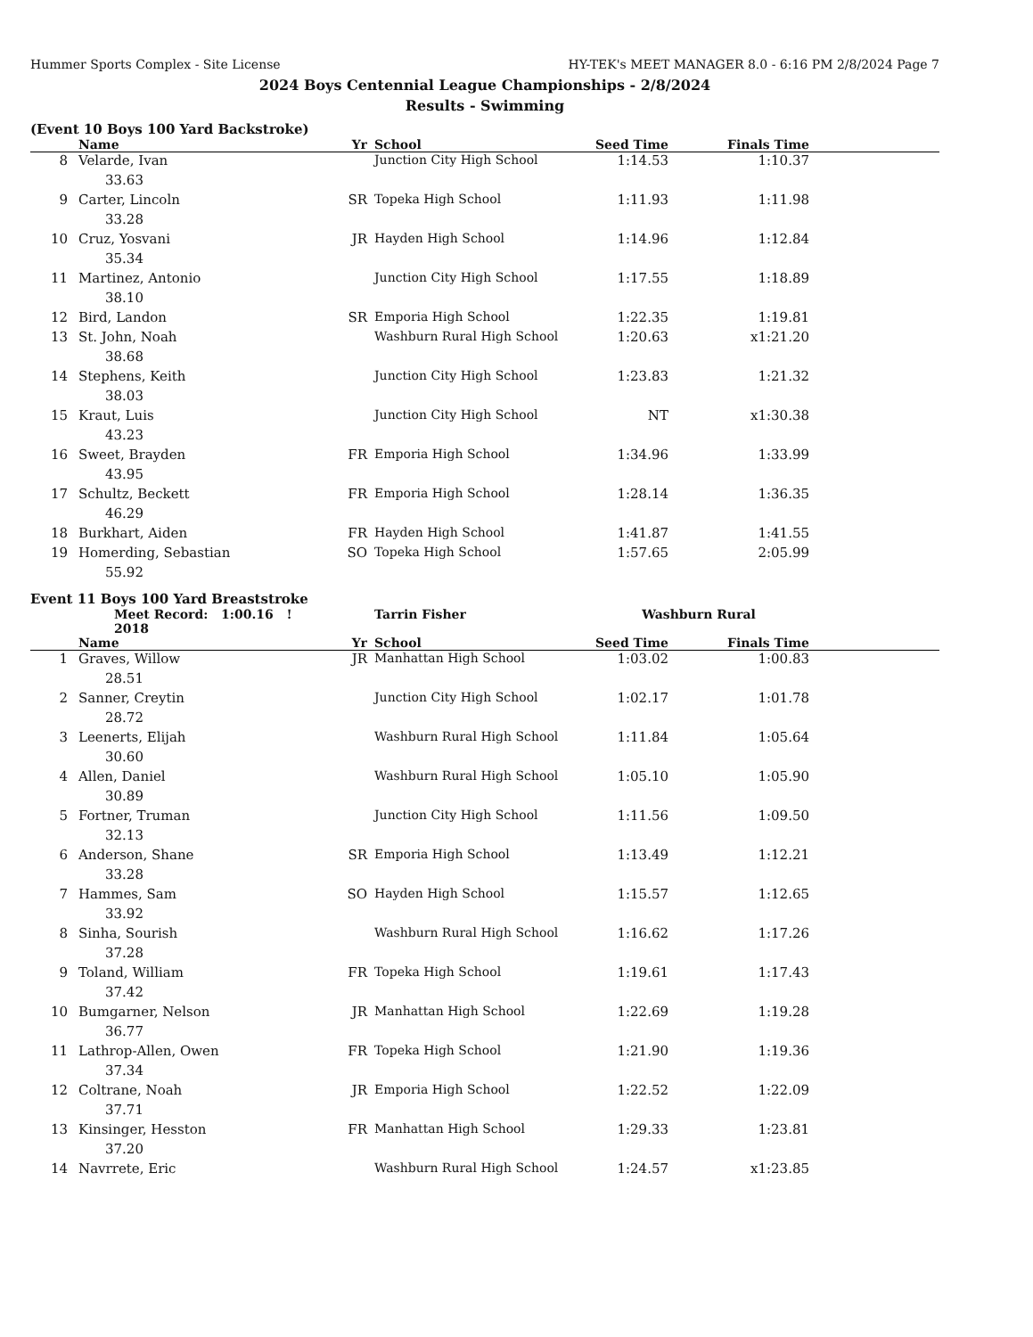Hummer Sports Complex - Site License HY-TEK's MEET MANAGER 8.0 - 6:16 PM 2/8/2024 Page 7
2024 Boys Centennial League Championships - 2/8/2024
Results - Swimming
(Event 10 Boys 100 Yard Backstroke)
| | Name | Yr | School | Seed Time | Finals Time | |
| --- | --- | --- | --- | --- | --- | --- |
| 8 | Velarde, Ivan | | Junction City High School | 1:14.53 | 1:10.37 | |
| 33.63 | | | | | | |
| 9 | Carter, Lincoln | SR | Topeka High School | 1:11.93 | 1:11.98 | |
| 33.28 | | | | | | |
| 10 | Cruz, Yosvani | JR | Hayden High School | 1:14.96 | 1:12.84 | |
| 35.34 | | | | | | |
| 11 | Martinez, Antonio | | Junction City High School | 1:17.55 | 1:18.89 | |
| 38.10 | | | | | | |
| 12 | Bird, Landon | SR | Emporia High School | 1:22.35 | 1:19.81 | |
| 13 | St. John, Noah | | Washburn Rural High School | 1:20.63 | x1:21.20 | |
| 38.68 | | | | | | |
| 14 | Stephens, Keith | | Junction City High School | 1:23.83 | 1:21.32 | |
| 38.03 | | | | | | |
| 15 | Kraut, Luis | | Junction City High School | NT | x1:30.38 | |
| 43.23 | | | | | | |
| 16 | Sweet, Brayden | FR | Emporia High School | 1:34.96 | 1:33.99 | |
| 43.95 | | | | | | |
| 17 | Schultz, Beckett | FR | Emporia High School | 1:28.14 | 1:36.35 | |
| 46.29 | | | | | | |
| 18 | Burkhart, Aiden | FR | Hayden High School | 1:41.87 | 1:41.55 | |
| 19 | Homerding, Sebastian | SO | Topeka High School | 1:57.65 | 2:05.99 | |
| 55.92 | | | | | | |
Event 11 Boys 100 Yard Breaststroke
| | Meet Record: 1:00.16 ! 2018 | | Tarrin Fisher | Washburn Rural | | |
| | Name | Yr | School | Seed Time | Finals Time | |
| 1 | Graves, Willow | JR | Manhattan High School | 1:03.02 | 1:00.83 | |
| 28.51 | | | | | | |
| 2 | Sanner, Creytin | | Junction City High School | 1:02.17 | 1:01.78 | |
| 28.72 | | | | | | |
| 3 | Leenerts, Elijah | | Washburn Rural High School | 1:11.84 | 1:05.64 | |
| 30.60 | | | | | | |
| 4 | Allen, Daniel | | Washburn Rural High School | 1:05.10 | 1:05.90 | |
| 30.89 | | | | | | |
| 5 | Fortner, Truman | | Junction City High School | 1:11.56 | 1:09.50 | |
| 32.13 | | | | | | |
| 6 | Anderson, Shane | SR | Emporia High School | 1:13.49 | 1:12.21 | |
| 33.28 | | | | | | |
| 7 | Hammes, Sam | SO | Hayden High School | 1:15.57 | 1:12.65 | |
| 33.92 | | | | | | |
| 8 | Sinha, Sourish | | Washburn Rural High School | 1:16.62 | 1:17.26 | |
| 37.28 | | | | | | |
| 9 | Toland, William | FR | Topeka High School | 1:19.61 | 1:17.43 | |
| 37.42 | | | | | | |
| 10 | Bumgarner, Nelson | JR | Manhattan High School | 1:22.69 | 1:19.28 | |
| 36.77 | | | | | | |
| 11 | Lathrop-Allen, Owen | FR | Topeka High School | 1:21.90 | 1:19.36 | |
| 37.34 | | | | | | |
| 12 | Coltrane, Noah | JR | Emporia High School | 1:22.52 | 1:22.09 | |
| 37.71 | | | | | | |
| 13 | Kinsinger, Hesston | FR | Manhattan High School | 1:29.33 | 1:23.81 | |
| 37.20 | | | | | | |
| 14 | Navrrete, Eric | | Washburn Rural High School | 1:24.57 | x1:23.85 | |